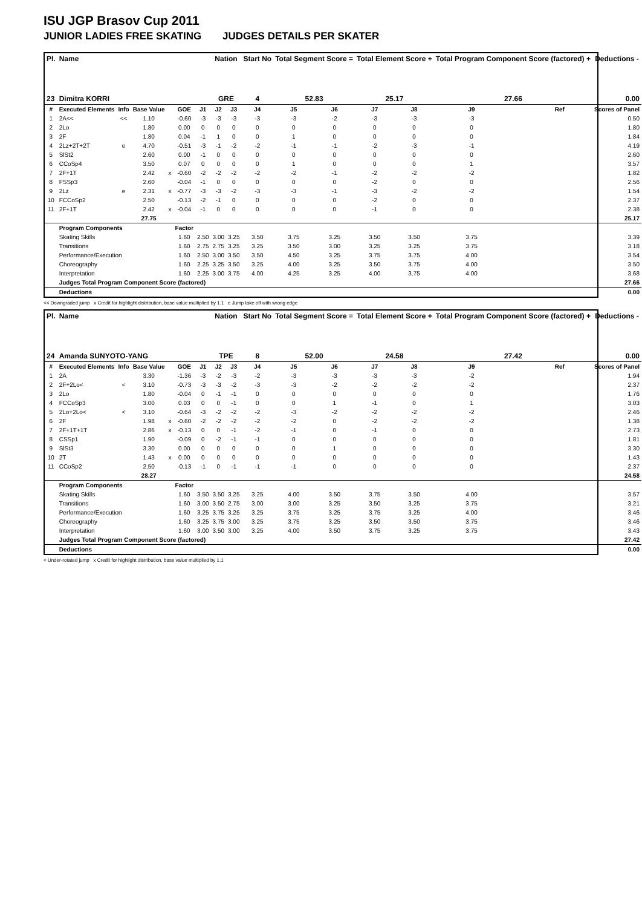ISU JGP Brasov Cup 2011
JUNIOR LADIES FREE SKATING JUDGES DETAILS PER SKATER
| Pl. | Name | | | | | | Nation | | Start No | Total Segment Score = | | Total Element Score + | | Total Program Component Score (factored) + | | | Deductions - |
| --- | --- | --- | --- | --- | --- | --- | --- | --- | --- | --- | --- | --- | --- | --- | --- | --- | --- |
| 23 | Dimitra KORRI | | | | | | GRE | | 4 | 52.83 | | 25.17 | | 27.66 | | | 0.00 |
| # | Executed Elements | Info | Base Value | | GOE | J1 | J2 | J3 | J4 | J5 | J6 | J7 | J8 | J9 | | Ref | Scores of Panel |
| 1 | 2A<< | << | 1.10 | | -0.60 | -3 | -3 | -3 | -3 | -3 | -2 | -3 | -3 | -3 | | | 0.50 |
| 2 | 2Lo | | 1.80 | | 0.00 | 0 | 0 | 0 | 0 | 0 | 0 | 0 | 0 | 0 | | | 1.80 |
| 3 | 2F | | 1.80 | | 0.04 | -1 | 1 | 0 | 0 | 1 | 0 | 0 | 0 | 0 | | | 1.84 |
| 4 | 2Lz+2T+2T | e | 4.70 | | -0.51 | -3 | -1 | -2 | -2 | -1 | -1 | -2 | -3 | -1 | | | 4.19 |
| 5 | SlSt2 | | 2.60 | | 0.00 | -1 | 0 | 0 | 0 | 0 | 0 | 0 | 0 | 0 | | | 2.60 |
| 6 | CCoSp4 | | 3.50 | | 0.07 | 0 | 0 | 0 | 0 | 1 | 0 | 0 | 0 | 1 | | | 3.57 |
| 7 | 2F+1T | | 2.42 | x | -0.60 | -2 | -2 | -2 | -2 | -2 | -1 | -2 | -2 | -2 | | | 1.82 |
| 8 | FSSp3 | | 2.60 | | -0.04 | -1 | 0 | 0 | 0 | 0 | 0 | -2 | 0 | 0 | | | 2.56 |
| 9 | 2Lz | e | 2.31 | x | -0.77 | -3 | -3 | -2 | -3 | -3 | -1 | -3 | -2 | -2 | | | 1.54 |
| 10 | FCCoSp2 | | 2.50 | | -0.13 | -2 | -1 | 0 | 0 | 0 | 0 | -2 | 0 | 0 | | | 2.37 |
| 11 | 2F+1T | | 2.42 | x | -0.04 | -1 | 0 | 0 | 0 | 0 | 0 | -1 | 0 | 0 | | | 2.38 |
| | | | 27.75 | | | | | | | | | | | | | | 25.17 |
| | Program Components | | | | Factor | | | | | | | | | | | | |
| | Skating Skills | | | | 1.60 | 2.50 | 3.00 | 3.25 | 3.50 | 3.75 | 3.25 | 3.50 | 3.50 | 3.75 | | | 3.39 |
| | Transitions | | | | 1.60 | 2.75 | 2.75 | 3.25 | 3.25 | 3.50 | 3.00 | 3.25 | 3.25 | 3.75 | | | 3.18 |
| | Performance/Execution | | | | 1.60 | 2.50 | 3.00 | 3.50 | 3.50 | 4.50 | 3.25 | 3.75 | 3.75 | 4.00 | | | 3.54 |
| | Choreography | | | | 1.60 | 2.25 | 3.25 | 3.50 | 3.25 | 4.00 | 3.25 | 3.50 | 3.75 | 4.00 | | | 3.50 |
| | Interpretation | | | | 1.60 | 2.25 | 3.00 | 3.75 | 4.00 | 4.25 | 3.25 | 4.00 | 3.75 | 4.00 | | | 3.68 |
| | Judges Total Program Component Score (factored) | | | | | | | | | | | | | | | | 27.66 |
| | Deductions | | | | | | | | | | | | | | | | 0.00 |
<< Downgraded jump x Credit for highlight distribution, base value multiplied by 1.1 e Jump take off with wrong edge
| Pl. | Name | | | | | | Nation | | Start No | Total Segment Score = | | Total Element Score + | | Total Program Component Score (factored) + | | | Deductions - |
| --- | --- | --- | --- | --- | --- | --- | --- | --- | --- | --- | --- | --- | --- | --- | --- | --- | --- |
| 24 | Amanda SUNYOTO-YANG | | | | | | TPE | | 8 | 52.00 | | 24.58 | | 27.42 | | | 0.00 |
| # | Executed Elements | Info | Base Value | | GOE | J1 | J2 | J3 | J4 | J5 | J6 | J7 | J8 | J9 | | Ref | Scores of Panel |
| 1 | 2A | | 3.30 | | -1.36 | -3 | -2 | -3 | -2 | -3 | -3 | -3 | -3 | -2 | | | 1.94 |
| 2 | 2F+2Lo< | < | 3.10 | | -0.73 | -3 | -3 | -2 | -3 | -3 | -2 | -2 | -2 | -2 | | | 2.37 |
| 3 | 2Lo | | 1.80 | | -0.04 | 0 | -1 | -1 | 0 | 0 | 0 | 0 | 0 | 0 | | | 1.76 |
| 4 | FCCoSp3 | | 3.00 | | 0.03 | 0 | 0 | -1 | 0 | 0 | 1 | -1 | 0 | 1 | | | 3.03 |
| 5 | 2Lo+2Lo< | < | 3.10 | | -0.64 | -3 | -2 | -2 | -2 | -3 | -2 | -2 | -2 | -2 | | | 2.46 |
| 6 | 2F | | 1.98 | x | -0.60 | -2 | -2 | -2 | -2 | -2 | 0 | -2 | -2 | -2 | | | 1.38 |
| 7 | 2F+1T+1T | | 2.86 | x | -0.13 | 0 | 0 | -1 | -2 | -1 | 0 | -1 | 0 | 0 | | | 2.73 |
| 8 | CSSp1 | | 1.90 | | -0.09 | 0 | -2 | -1 | -1 | 0 | 0 | 0 | 0 | 0 | | | 1.81 |
| 9 | SlSt3 | | 3.30 | | 0.00 | 0 | 0 | 0 | 0 | 0 | 1 | 0 | 0 | 0 | | | 3.30 |
| 10 | 2T | | 1.43 | x | 0.00 | 0 | 0 | 0 | 0 | 0 | 0 | 0 | 0 | 0 | | | 1.43 |
| 11 | CCoSp2 | | 2.50 | | -0.13 | -1 | 0 | -1 | -1 | -1 | 0 | 0 | 0 | 0 | | | 2.37 |
| | | | 28.27 | | | | | | | | | | | | | | 24.58 |
| | Program Components | | | | Factor | | | | | | | | | | | | |
| | Skating Skills | | | | 1.60 | 3.50 | 3.50 | 3.25 | 3.25 | 4.00 | 3.50 | 3.75 | 3.50 | 4.00 | | | 3.57 |
| | Transitions | | | | 1.60 | 3.00 | 3.50 | 2.75 | 3.00 | 3.00 | 3.25 | 3.50 | 3.25 | 3.75 | | | 3.21 |
| | Performance/Execution | | | | 1.60 | 3.25 | 3.75 | 3.25 | 3.25 | 3.75 | 3.25 | 3.75 | 3.25 | 4.00 | | | 3.46 |
| | Choreography | | | | 1.60 | 3.25 | 3.75 | 3.00 | 3.25 | 3.75 | 3.25 | 3.50 | 3.50 | 3.75 | | | 3.46 |
| | Interpretation | | | | 1.60 | 3.00 | 3.50 | 3.00 | 3.25 | 4.00 | 3.50 | 3.75 | 3.25 | 3.75 | | | 3.43 |
| | Judges Total Program Component Score (factored) | | | | | | | | | | | | | | | | 27.42 |
| | Deductions | | | | | | | | | | | | | | | | 0.00 |
< Under-rotated jump x Credit for highlight distribution, base value multiplied by 1.1